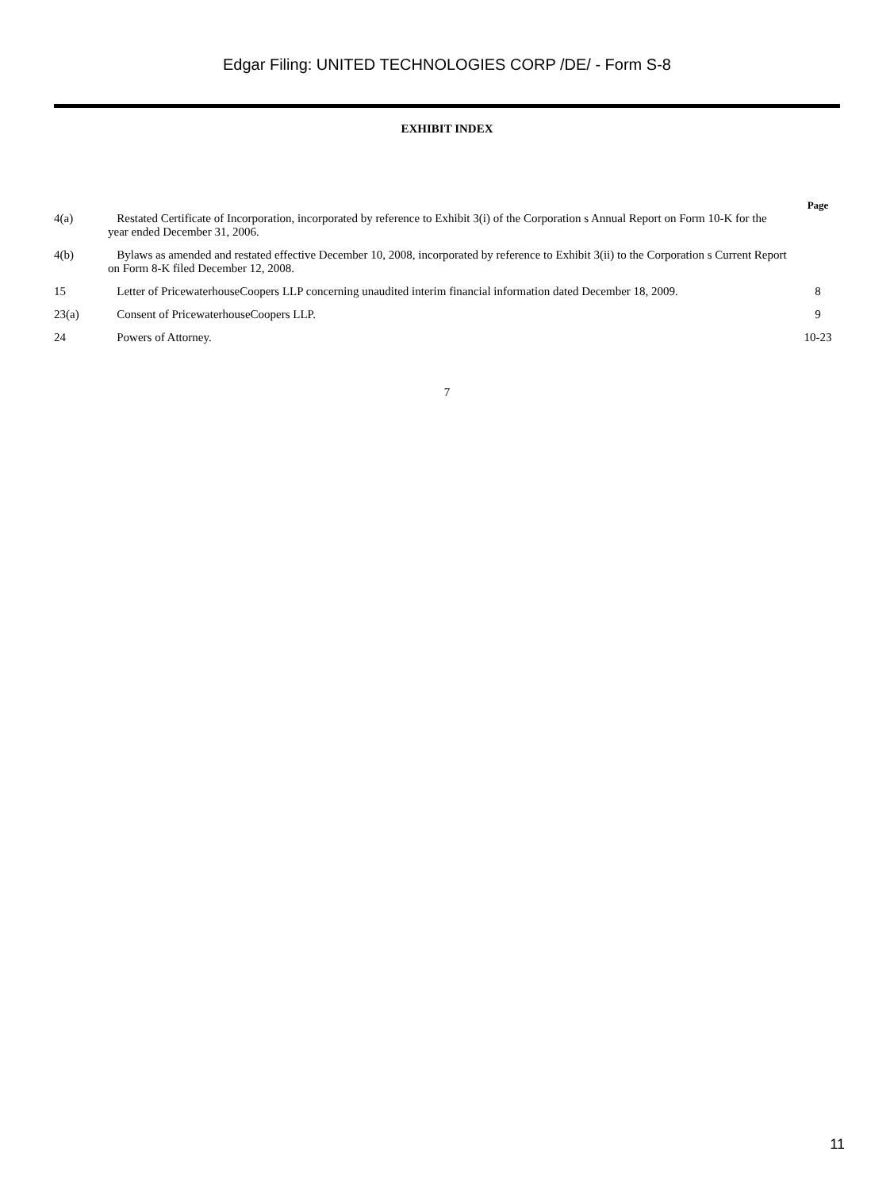Edgar Filing: UNITED TECHNOLOGIES CORP /DE/ - Form S-8
EXHIBIT INDEX
| | | Page |
| --- | --- | --- |
| 4(a) | Restated Certificate of Incorporation, incorporated by reference to Exhibit 3(i) of the Corporation s Annual Report on Form 10-K for the year ended December 31, 2006. | |
| 4(b) | Bylaws as amended and restated effective December 10, 2008, incorporated by reference to Exhibit 3(ii) to the Corporation s Current Report on Form 8-K filed December 12, 2008. | |
| 15 | Letter of PricewaterhouseCoopers LLP concerning unaudited interim financial information dated December 18, 2009. | 8 |
| 23(a) | Consent of PricewaterhouseCoopers LLP. | 9 |
| 24 | Powers of Attorney. | 10-23 |
7
11